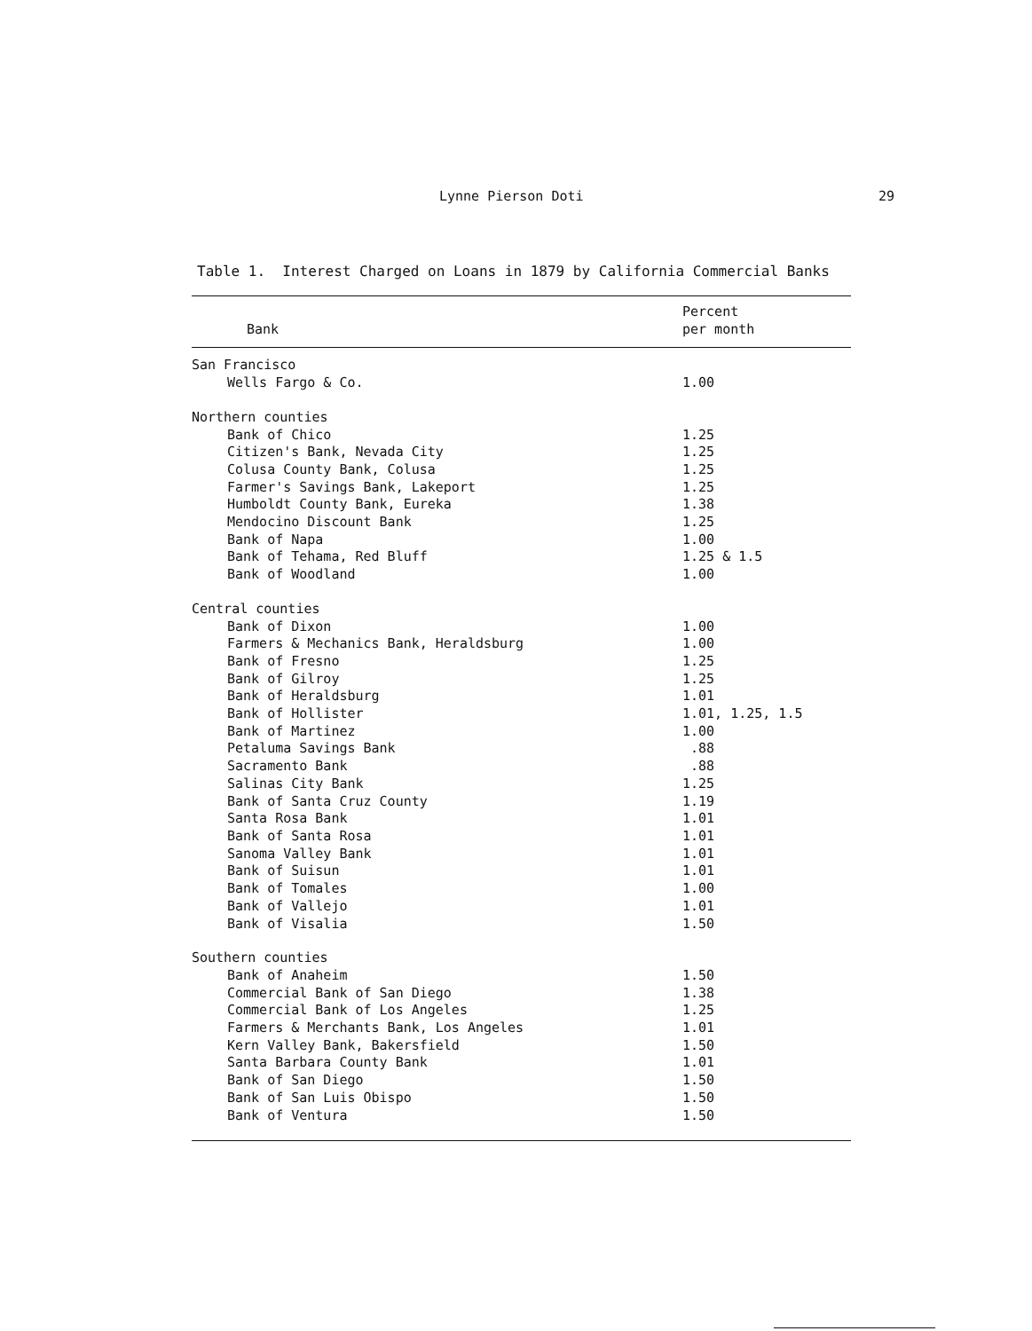Lynne Pierson Doti 29
Table 1. Interest Charged on Loans in 1879 by California Commercial Banks
| Bank | Percent per month |
| --- | --- |
| San Francisco | |
| Wells Fargo & Co. | 1.00 |
| Northern counties | |
| Bank of Chico | 1.25 |
| Citizen's Bank, Nevada City | 1.25 |
| Colusa County Bank, Colusa | 1.25 |
| Farmer's Savings Bank, Lakeport | 1.25 |
| Humboldt County Bank, Eureka | 1.38 |
| Mendocino Discount Bank | 1.25 |
| Bank of Napa | 1.00 |
| Bank of Tehama, Red Bluff | 1.25 & 1.5 |
| Bank of Woodland | 1.00 |
| Central counties | |
| Bank of Dixon | 1.00 |
| Farmers & Mechanics Bank, Heraldsburg | 1.00 |
| Bank of Fresno | 1.25 |
| Bank of Gilroy | 1.25 |
| Bank of Heraldsburg | 1.01 |
| Bank of Hollister | 1.01, 1.25, 1.5 |
| Bank of Martinez | 1.00 |
| Petaluma Savings Bank | .88 |
| Sacramento Bank | .88 |
| Salinas City Bank | 1.25 |
| Bank of Santa Cruz County | 1.19 |
| Santa Rosa Bank | 1.01 |
| Bank of Santa Rosa | 1.01 |
| Sanoma Valley Bank | 1.01 |
| Bank of Suisun | 1.01 |
| Bank of Tomales | 1.00 |
| Bank of Vallejo | 1.01 |
| Bank of Visalia | 1.50 |
| Southern counties | |
| Bank of Anaheim | 1.50 |
| Commercial Bank of San Diego | 1.38 |
| Commercial Bank of Los Angeles | 1.25 |
| Farmers & Merchants Bank, Los Angeles | 1.01 |
| Kern Valley Bank, Bakersfield | 1.50 |
| Santa Barbara County Bank | 1.01 |
| Bank of San Diego | 1.50 |
| Bank of San Luis Obispo | 1.50 |
| Bank of Ventura | 1.50 |